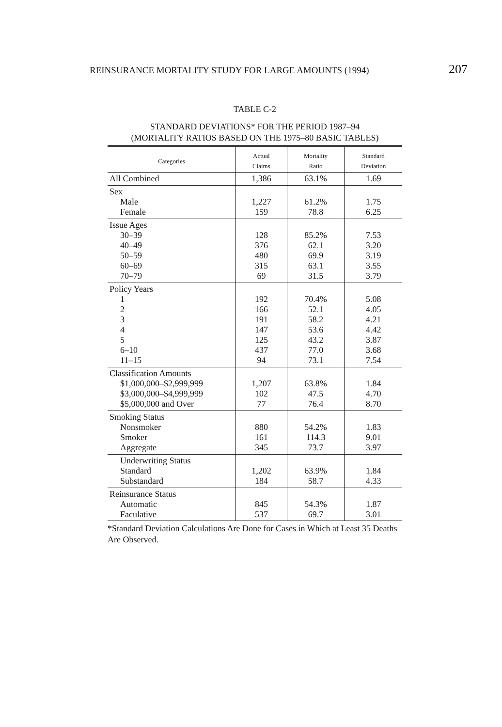REINSURANCE MORTALITY STUDY FOR LARGE AMOUNTS (1994) 207
TABLE C-2
STANDARD DEVIATIONS* FOR THE PERIOD 1987–94
(MORTALITY RATIOS BASED ON THE 1975–80 BASIC TABLES)
| Categories | Actual Claims | Mortality Ratio | Standard Deviation |
| --- | --- | --- | --- |
| All Combined | 1,386 | 63.1% | 1.69 |
| Sex Male Female | 1,227 159 | 61.2% 78.8 | 1.75 6.25 |
| Issue Ages 30–39 40–49 50–59 60–69 70–79 | 128 376 480 315 69 | 85.2% 62.1 69.9 63.1 31.5 | 7.53 3.20 3.19 3.55 3.79 |
| Policy Years 1 2 3 4 5 6–10 11–15 | 192 166 191 147 125 437 94 | 70.4% 52.1 58.2 53.6 43.2 77.0 73.1 | 5.08 4.05 4.21 4.42 3.87 3.68 7.54 |
| Classification Amounts $1,000,000–$2,999,999 $3,000,000–$4,999,999 $5,000,000 and Over | 1,207 102 77 | 63.8% 47.5 76.4 | 1.84 4.70 8.70 |
| Smoking Status Nonsmoker Smoker Aggregate | 880 161 345 | 54.2% 114.3 73.7 | 1.83 9.01 3.97 |
| Underwriting Status Standard Substandard | 1,202 184 | 63.9% 58.7 | 1.84 4.33 |
| Reinsurance Status Automatic Faculative | 845 537 | 54.3% 69.7 | 1.87 3.01 |
*Standard Deviation Calculations Are Done for Cases in Which at Least 35 Deaths Are Observed.